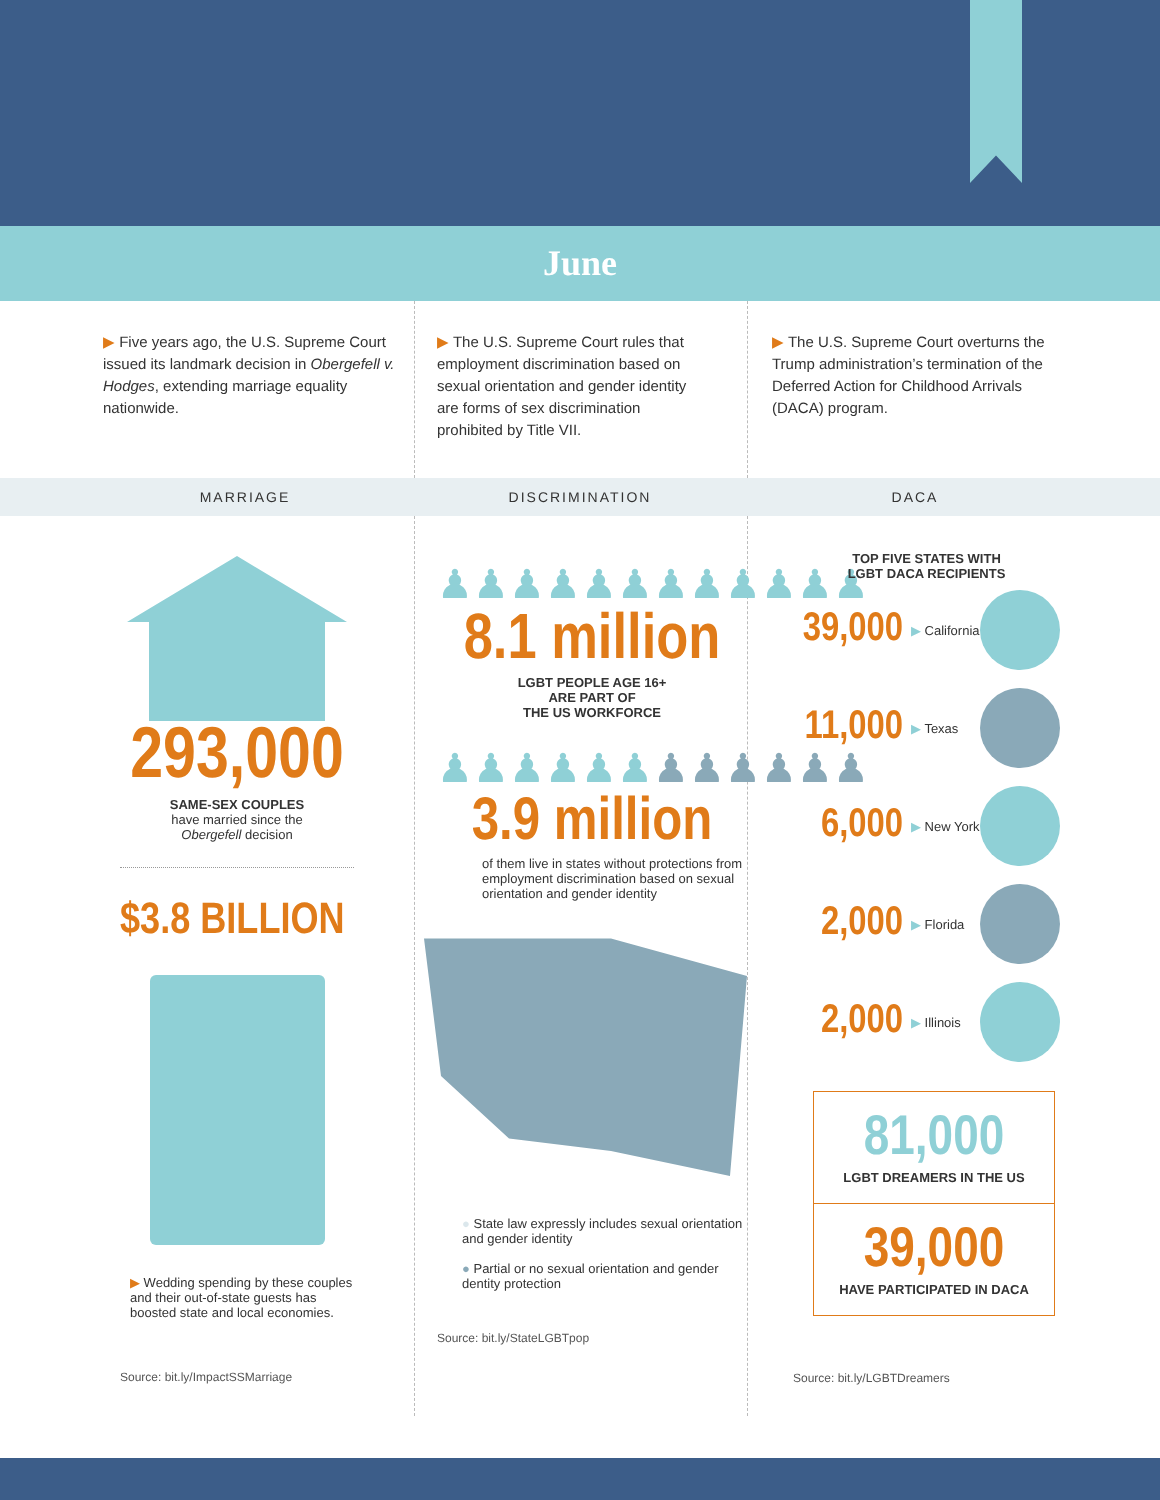June
▶ Five years ago, the U.S. Supreme Court issued its landmark decision in Obergefell v. Hodges, extending marriage equality nationwide.
▶ The U.S. Supreme Court rules that employment discrimination based on sexual orientation and gender identity are forms of sex discrimination prohibited by Title VII.
▶ The U.S. Supreme Court overturns the Trump administration’s termination of the Deferred Action for Childhood Arrivals (DACA) program.
MARRIAGE DISCRIMINATION DACA
293,000
SAME-SEX COUPLES
have married since the
Obergefell decision
$3.8 BILLION
▶ Wedding spending by these couples and their out-of-state guests has boosted state and local economies.
Source: bit.ly/ImpactSSMarriage
♟♟♟♟♟♟♟♟♟♟♟♟
8.1 million
LGBT PEOPLE AGE 16+
ARE PART OF
THE US WORKFORCE
♟♟♟♟♟♟♟♟♟♟♟♟
3.9 million
of them live in states without protections from employment discrimination based on sexual orientation and gender identity
● State law expressly includes sexual orientation and gender identity
● Partial or no sexual orientation and gender dentity protection
Source: bit.ly/StateLGBTpop
TOP FIVE STATES WITH
LGBT DACA RECIPIENTS
39,000 ▶ California
11,000 ▶ Texas
6,000 ▶ New York
2,000 ▶ Florida
2,000 ▶ Illinois
81,000
LGBT DREAMERS IN THE US
39,000
HAVE PARTICIPATED IN DACA
Source: bit.ly/LGBTDreamers